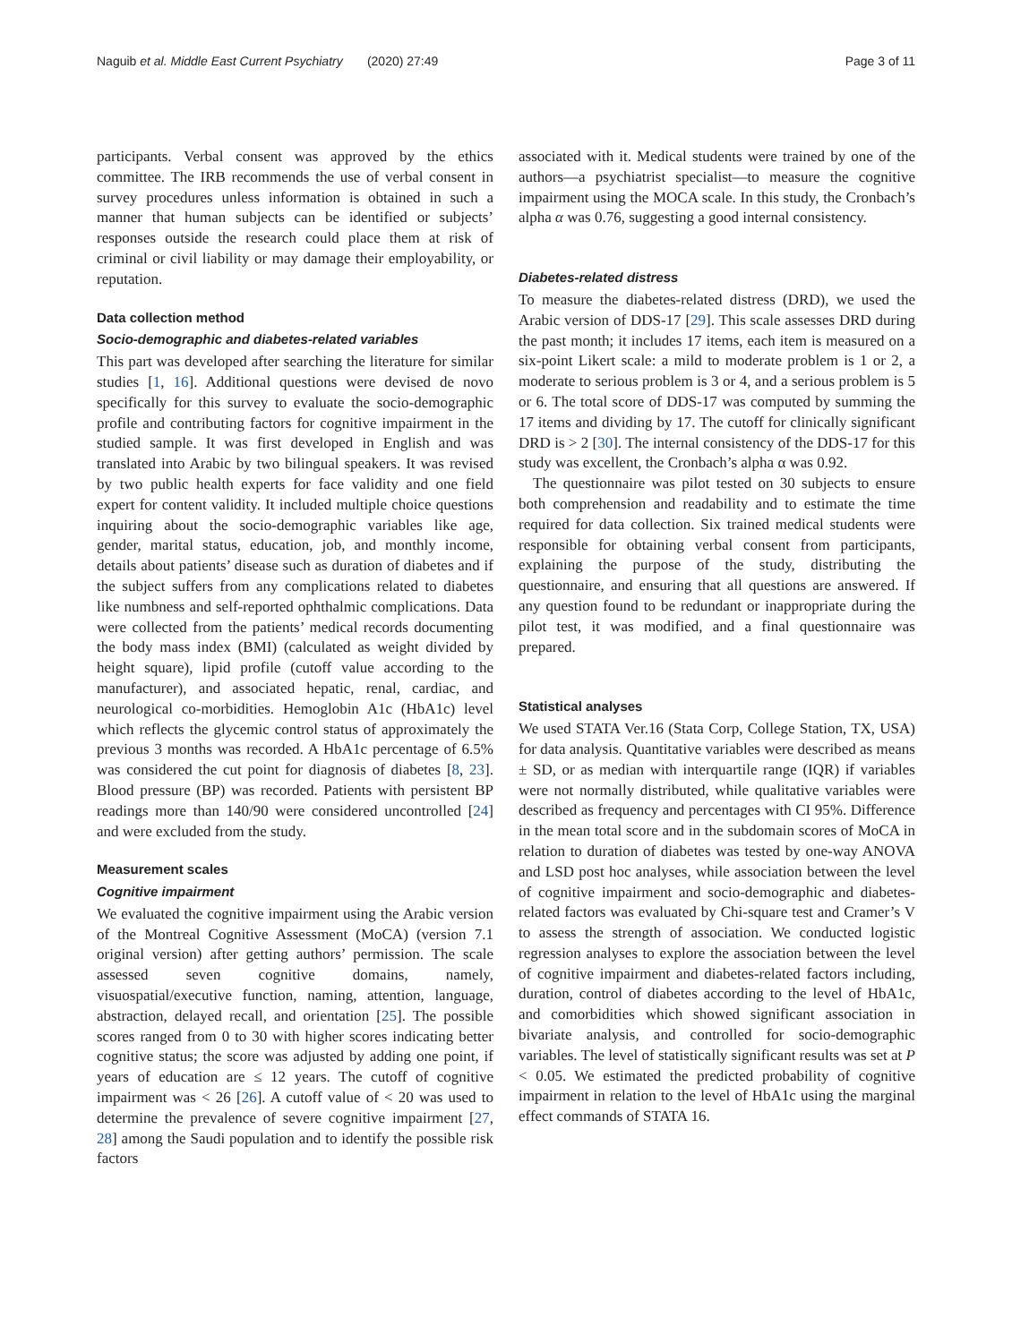Naguib et al. Middle East Current Psychiatry (2020) 27:49 Page 3 of 11
participants. Verbal consent was approved by the ethics committee. The IRB recommends the use of verbal consent in survey procedures unless information is obtained in such a manner that human subjects can be identified or subjects’ responses outside the research could place them at risk of criminal or civil liability or may damage their employability, or reputation.
Data collection method
Socio-demographic and diabetes-related variables
This part was developed after searching the literature for similar studies [1, 16]. Additional questions were devised de novo specifically for this survey to evaluate the socio-demographic profile and contributing factors for cognitive impairment in the studied sample. It was first developed in English and was translated into Arabic by two bilingual speakers. It was revised by two public health experts for face validity and one field expert for content validity. It included multiple choice questions inquiring about the socio-demographic variables like age, gender, marital status, education, job, and monthly income, details about patients’ disease such as duration of diabetes and if the subject suffers from any complications related to diabetes like numbness and self-reported ophthalmic complications. Data were collected from the patients’ medical records documenting the body mass index (BMI) (calculated as weight divided by height square), lipid profile (cutoff value according to the manufacturer), and associated hepatic, renal, cardiac, and neurological co-morbidities. Hemoglobin A1c (HbA1c) level which reflects the glycemic control status of approximately the previous 3 months was recorded. A HbA1c percentage of 6.5% was considered the cut point for diagnosis of diabetes [8, 23]. Blood pressure (BP) was recorded. Patients with persistent BP readings more than 140/90 were considered uncontrolled [24] and were excluded from the study.
Measurement scales
Cognitive impairment
We evaluated the cognitive impairment using the Arabic version of the Montreal Cognitive Assessment (MoCA) (version 7.1 original version) after getting authors’ permission. The scale assessed seven cognitive domains, namely, visuospatial/executive function, naming, attention, language, abstraction, delayed recall, and orientation [25]. The possible scores ranged from 0 to 30 with higher scores indicating better cognitive status; the score was adjusted by adding one point, if years of education are ≤ 12 years. The cutoff of cognitive impairment was < 26 [26]. A cutoff value of < 20 was used to determine the prevalence of severe cognitive impairment [27, 28] among the Saudi population and to identify the possible risk factors
associated with it. Medical students were trained by one of the authors—a psychiatrist specialist—to measure the cognitive impairment using the MOCA scale. In this study, the Cronbach’s alpha α was 0.76, suggesting a good internal consistency.
Diabetes-related distress
To measure the diabetes-related distress (DRD), we used the Arabic version of DDS-17 [29]. This scale assesses DRD during the past month; it includes 17 items, each item is measured on a six-point Likert scale: a mild to moderate problem is 1 or 2, a moderate to serious problem is 3 or 4, and a serious problem is 5 or 6. The total score of DDS-17 was computed by summing the 17 items and dividing by 17. The cutoff for clinically significant DRD is > 2 [30]. The internal consistency of the DDS-17 for this study was excellent, the Cronbach’s alpha α was 0.92.
The questionnaire was pilot tested on 30 subjects to ensure both comprehension and readability and to estimate the time required for data collection. Six trained medical students were responsible for obtaining verbal consent from participants, explaining the purpose of the study, distributing the questionnaire, and ensuring that all questions are answered. If any question found to be redundant or inappropriate during the pilot test, it was modified, and a final questionnaire was prepared.
Statistical analyses
We used STATA Ver.16 (Stata Corp, College Station, TX, USA) for data analysis. Quantitative variables were described as means ± SD, or as median with interquartile range (IQR) if variables were not normally distributed, while qualitative variables were described as frequency and percentages with CI 95%. Difference in the mean total score and in the subdomain scores of MoCA in relation to duration of diabetes was tested by one-way ANOVA and LSD post hoc analyses, while association between the level of cognitive impairment and socio-demographic and diabetes-related factors was evaluated by Chi-square test and Cramer’s V to assess the strength of association. We conducted logistic regression analyses to explore the association between the level of cognitive impairment and diabetes-related factors including, duration, control of diabetes according to the level of HbA1c, and comorbidities which showed significant association in bivariate analysis, and controlled for socio-demographic variables. The level of statistically significant results was set at P < 0.05. We estimated the predicted probability of cognitive impairment in relation to the level of HbA1c using the marginal effect commands of STATA 16.